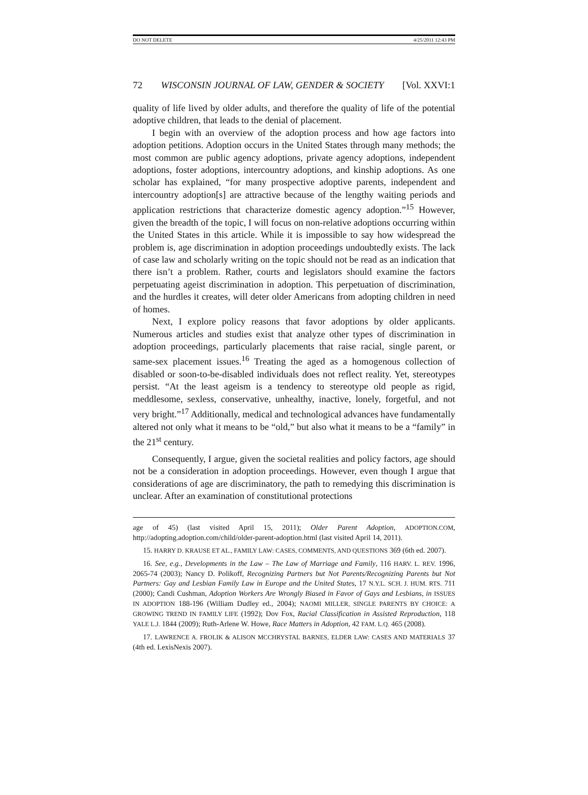DO NOT DELETE 4/25/2011 12:43 PM
72 WISCONSIN JOURNAL OF LAW, GENDER & SOCIETY [Vol. XXVI:1
quality of life lived by older adults, and therefore the quality of life of the potential adoptive children, that leads to the denial of placement.
I begin with an overview of the adoption process and how age factors into adoption petitions. Adoption occurs in the United States through many methods; the most common are public agency adoptions, private agency adoptions, independent adoptions, foster adoptions, intercountry adoptions, and kinship adoptions. As one scholar has explained, “for many prospective adoptive parents, independent and intercountry adoption[s] are attractive because of the lengthy waiting periods and application restrictions that characterize domestic agency adoption.”<sup>15</sup> However, given the breadth of the topic, I will focus on non-relative adoptions occurring within the United States in this article. While it is impossible to say how widespread the problem is, age discrimination in adoption proceedings undoubtedly exists. The lack of case law and scholarly writing on the topic should not be read as an indication that there isn’t a problem. Rather, courts and legislators should examine the factors perpetuating ageist discrimination in adoption. This perpetuation of discrimination, and the hurdles it creates, will deter older Americans from adopting children in need of homes.
Next, I explore policy reasons that favor adoptions by older applicants. Numerous articles and studies exist that analyze other types of discrimination in adoption proceedings, particularly placements that raise racial, single parent, or same-sex placement issues.<sup>16</sup> Treating the aged as a homogenous collection of disabled or soon-to-be-disabled individuals does not reflect reality. Yet, stereotypes persist. “At the least ageism is a tendency to stereotype old people as rigid, meddlesome, sexless, conservative, unhealthy, inactive, lonely, forgetful, and not very bright.”<sup>17</sup> Additionally, medical and technological advances have fundamentally altered not only what it means to be “old,” but also what it means to be a “family” in the 21<sup>st</sup> century.
Consequently, I argue, given the societal realities and policy factors, age should not be a consideration in adoption proceedings. However, even though I argue that considerations of age are discriminatory, the path to remedying this discrimination is unclear. After an examination of constitutional protections
age of 45) (last visited April 15, 2011); Older Parent Adoption, ADOPTION.COM, http://adopting.adoption.com/child/older-parent-adoption.html (last visited April 14, 2011).
15. HARRY D. KRAUSE ET AL., FAMILY LAW: CASES, COMMENTS, AND QUESTIONS 369 (6th ed. 2007).
16. See, e.g., Developments in the Law – The Law of Marriage and Family, 116 HARV. L. REV. 1996, 2065-74 (2003); Nancy D. Polikoff, Recognizing Partners but Not Parents/Recognizing Parents but Not Partners: Gay and Lesbian Family Law in Europe and the United States, 17 N.Y.L. SCH. J. HUM. RTS. 711 (2000); Candi Cushman, Adoption Workers Are Wrongly Biased in Favor of Gays and Lesbians, in ISSUES IN ADOPTION 188-196 (William Dudley ed., 2004); NAOMI MILLER, SINGLE PARENTS BY CHOICE: A GROWING TREND IN FAMILY LIFE (1992); Dov Fox, Racial Classification in Assisted Reproduction, 118 YALE L.J. 1844 (2009); Ruth-Arlene W. Howe, Race Matters in Adoption, 42 FAM. L.Q. 465 (2008).
17. LAWRENCE A. FROLIK & ALISON MCCHRYSTAL BARNES, ELDER LAW: CASES AND MATERIALS 37 (4th ed. LexisNexis 2007).